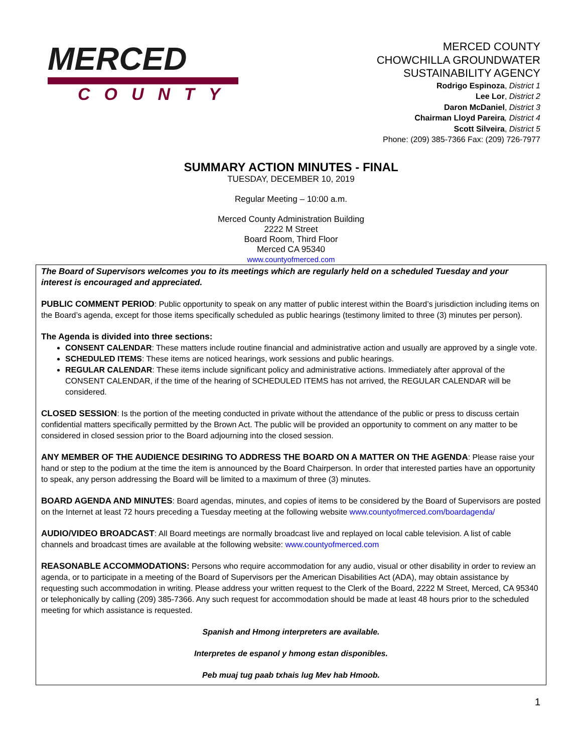MERCED
COUNTY
MERCED COUNTY
CHOWCHILLA GROUNDWATER
SUSTAINABILITY AGENCY
Rodrigo Espinoza, District 1
Lee Lor, District 2
Daron McDaniel, District 3
Chairman Lloyd Pareira, District 4
Scott Silveira, District 5
Phone: (209) 385-7366 Fax: (209) 726-7977
SUMMARY ACTION MINUTES - FINAL
TUESDAY, DECEMBER 10, 2019
Regular Meeting – 10:00 a.m.
Merced County Administration Building
2222 M Street
Board Room, Third Floor
Merced CA 95340
www.countyofmerced.com
The Board of Supervisors welcomes you to its meetings which are regularly held on a scheduled Tuesday and your interest is encouraged and appreciated.
PUBLIC COMMENT PERIOD: Public opportunity to speak on any matter of public interest within the Board’s jurisdiction including items on the Board’s agenda, except for those items specifically scheduled as public hearings (testimony limited to three (3) minutes per person).
The Agenda is divided into three sections:
CONSENT CALENDAR: These matters include routine financial and administrative action and usually are approved by a single vote.
SCHEDULED ITEMS: These items are noticed hearings, work sessions and public hearings.
REGULAR CALENDAR: These items include significant policy and administrative actions. Immediately after approval of the CONSENT CALENDAR, if the time of the hearing of SCHEDULED ITEMS has not arrived, the REGULAR CALENDAR will be considered.
CLOSED SESSION: Is the portion of the meeting conducted in private without the attendance of the public or press to discuss certain confidential matters specifically permitted by the Brown Act. The public will be provided an opportunity to comment on any matter to be considered in closed session prior to the Board adjourning into the closed session.
ANY MEMBER OF THE AUDIENCE DESIRING TO ADDRESS THE BOARD ON A MATTER ON THE AGENDA: Please raise your hand or step to the podium at the time the item is announced by the Board Chairperson. In order that interested parties have an opportunity to speak, any person addressing the Board will be limited to a maximum of three (3) minutes.
BOARD AGENDA AND MINUTES: Board agendas, minutes, and copies of items to be considered by the Board of Supervisors are posted on the Internet at least 72 hours preceding a Tuesday meeting at the following website www.countyofmerced.com/boardagenda/
AUDIO/VIDEO BROADCAST: All Board meetings are normally broadcast live and replayed on local cable television. A list of cable channels and broadcast times are available at the following website: www.countyofmerced.com
REASONABLE ACCOMMODATIONS: Persons who require accommodation for any audio, visual or other disability in order to review an agenda, or to participate in a meeting of the Board of Supervisors per the American Disabilities Act (ADA), may obtain assistance by requesting such accommodation in writing. Please address your written request to the Clerk of the Board, 2222 M Street, Merced, CA 95340 or telephonically by calling (209) 385-7366. Any such request for accommodation should be made at least 48 hours prior to the scheduled meeting for which assistance is requested.
Spanish and Hmong interpreters are available.
Interpretes de espanol y hmong estan disponibles.
Peb muaj tug paab txhais lug Mev hab Hmoob.
1